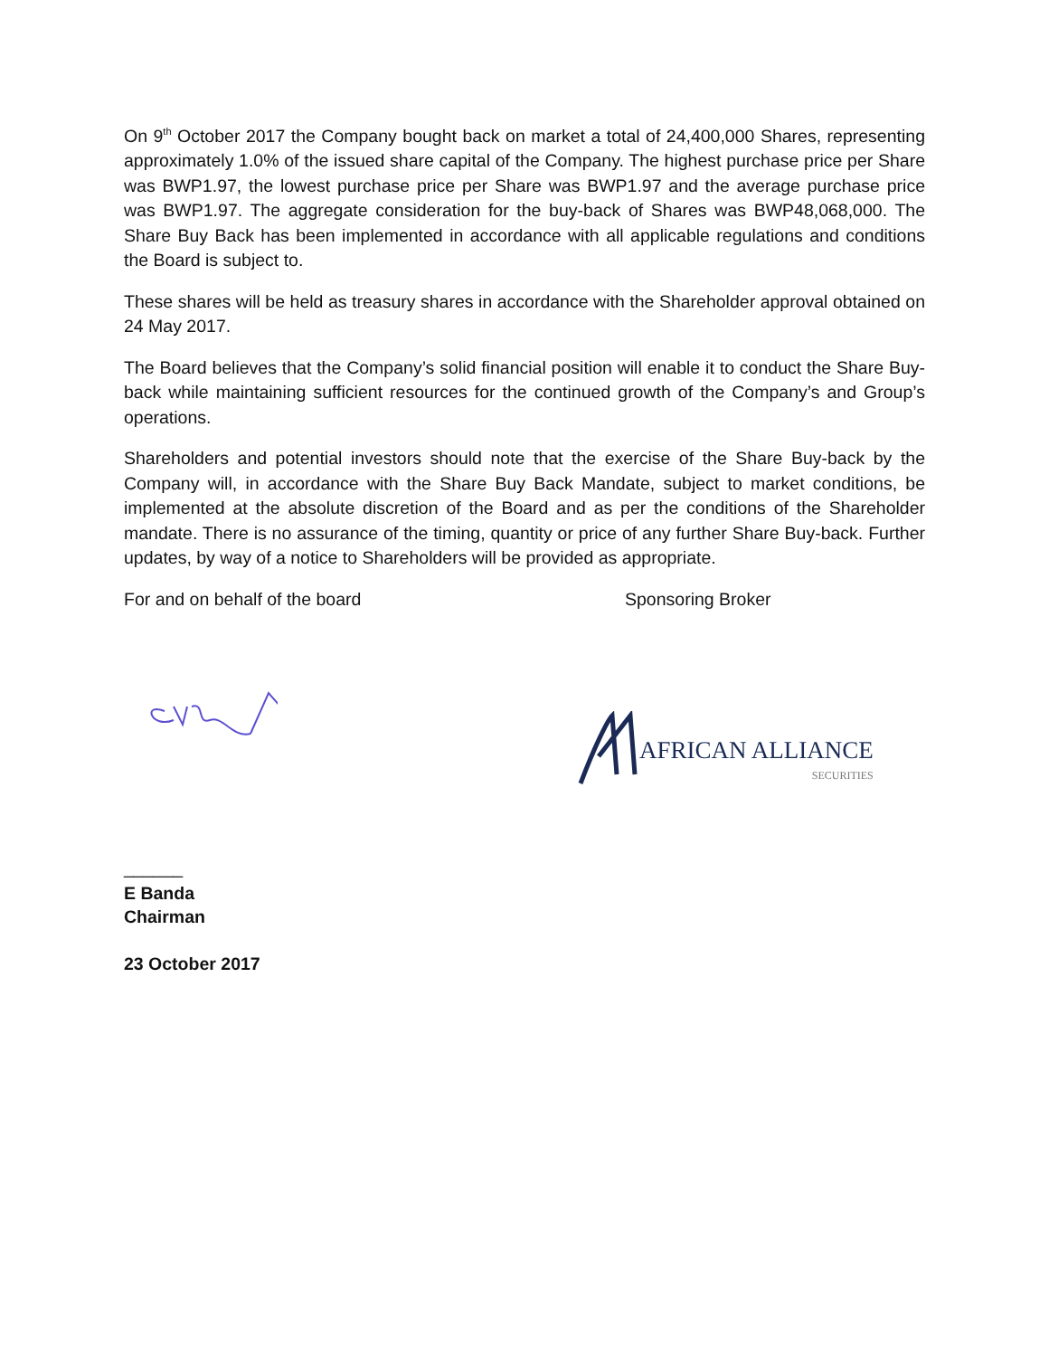On 9<sup>th</sup> October 2017 the Company bought back on market a total of 24,400,000 Shares, representing approximately 1.0% of the issued share capital of the Company. The highest purchase price per Share was BWP1.97, the lowest purchase price per Share was BWP1.97 and the average purchase price was BWP1.97. The aggregate consideration for the buy-back of Shares was BWP48,068,000. The Share Buy Back has been implemented in accordance with all applicable regulations and conditions the Board is subject to.
These shares will be held as treasury shares in accordance with the Shareholder approval obtained on 24 May 2017.
The Board believes that the Company’s solid financial position will enable it to conduct the Share Buy-back while maintaining sufficient resources for the continued growth of the Company’s and Group’s operations.
Shareholders and potential investors should note that the exercise of the Share Buy-back by the Company will, in accordance with the Share Buy Back Mandate, subject to market conditions, be implemented at the absolute discretion of the Board and as per the conditions of the Shareholder mandate. There is no assurance of the timing, quantity or price of any further Share Buy-back. Further updates, by way of a notice to Shareholders will be provided as appropriate.
For and on behalf of the board Sponsoring Broker
AFRICAN ALLIANCE
SECURITIES
______
E Banda
Chairman
23 October 2017